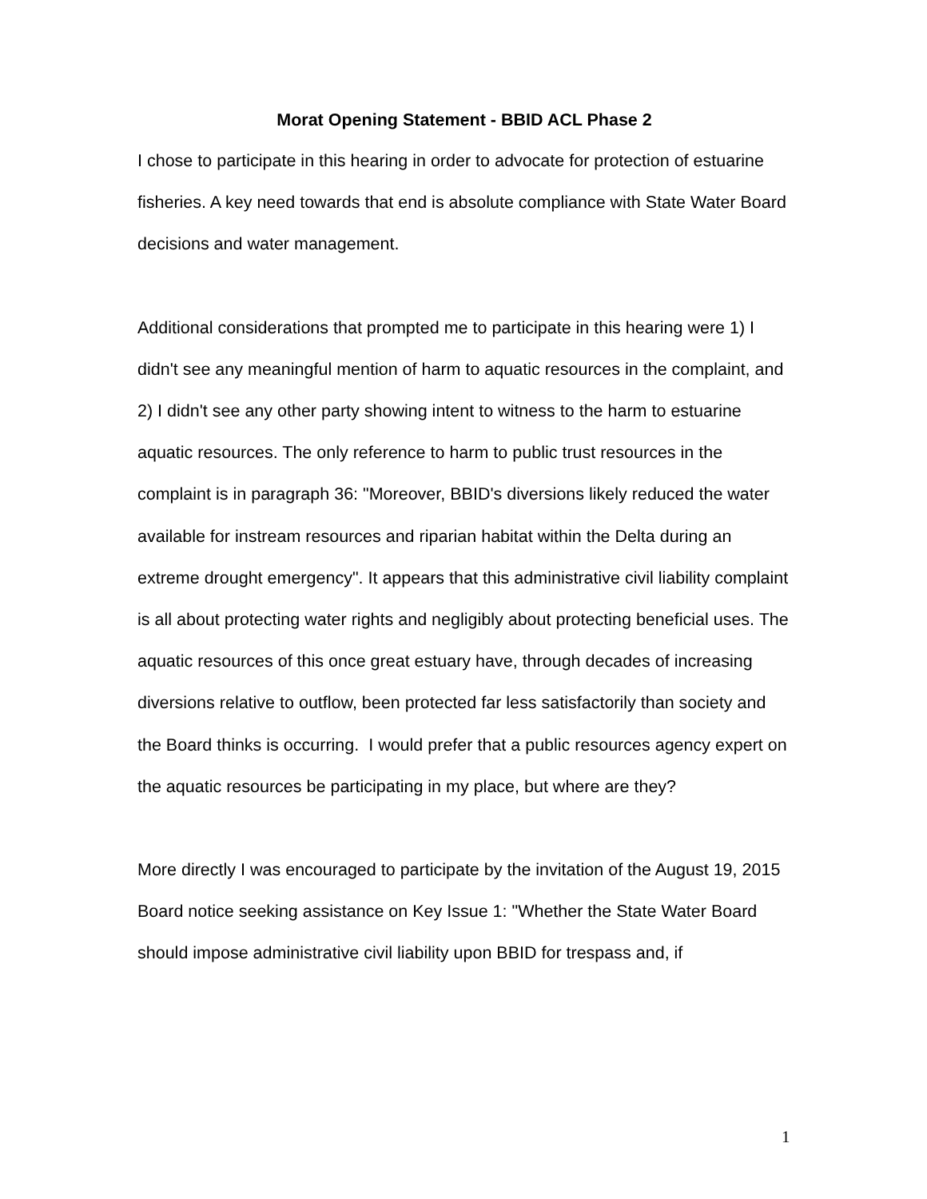Morat Opening Statement - BBID ACL Phase 2
I chose to participate in this hearing in order to advocate for protection of estuarine fisheries. A key need towards that end is absolute compliance with State Water Board decisions and water management.
Additional considerations that prompted me to participate in this hearing were 1) I didn't see any meaningful mention of harm to aquatic resources in the complaint, and 2) I didn't see any other party showing intent to witness to the harm to estuarine aquatic resources. The only reference to harm to public trust resources in the complaint is in paragraph 36: "Moreover, BBID's diversions likely reduced the water available for instream resources and riparian habitat within the Delta during an extreme drought emergency". It appears that this administrative civil liability complaint is all about protecting water rights and negligibly about protecting beneficial uses. The aquatic resources of this once great estuary have, through decades of increasing diversions relative to outflow, been protected far less satisfactorily than society and the Board thinks is occurring. I would prefer that a public resources agency expert on the aquatic resources be participating in my place, but where are they?
More directly I was encouraged to participate by the invitation of the August 19, 2015 Board notice seeking assistance on Key Issue 1: "Whether the State Water Board should impose administrative civil liability upon BBID for trespass and, if
1